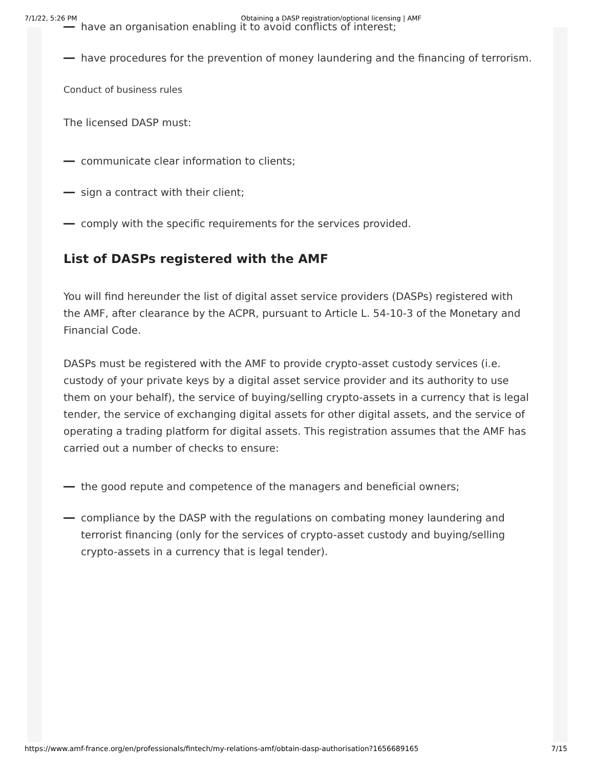7/1/22, 5:26 PM Obtaining a DASP registration/optional licensing | AMF
have an organisation enabling it to avoid conflicts of interest;
have procedures for the prevention of money laundering and the financing of terrorism.
Conduct of business rules
The licensed DASP must:
communicate clear information to clients;
sign a contract with their client;
comply with the specific requirements for the services provided.
List of DASPs registered with the AMF
You will find hereunder the list of digital asset service providers (DASPs) registered with the AMF, after clearance by the ACPR, pursuant to Article L. 54-10-3 of the Monetary and Financial Code.
DASPs must be registered with the AMF to provide crypto-asset custody services (i.e. custody of your private keys by a digital asset service provider and its authority to use them on your behalf), the service of buying/selling crypto-assets in a currency that is legal tender, the service of exchanging digital assets for other digital assets, and the service of operating a trading platform for digital assets. This registration assumes that the AMF has carried out a number of checks to ensure:
the good repute and competence of the managers and beneficial owners;
compliance by the DASP with the regulations on combating money laundering and terrorist financing (only for the services of crypto-asset custody and buying/selling crypto-assets in a currency that is legal tender).
https://www.amf-france.org/en/professionals/fintech/my-relations-amf/obtain-dasp-authorisation?1656689165 7/15